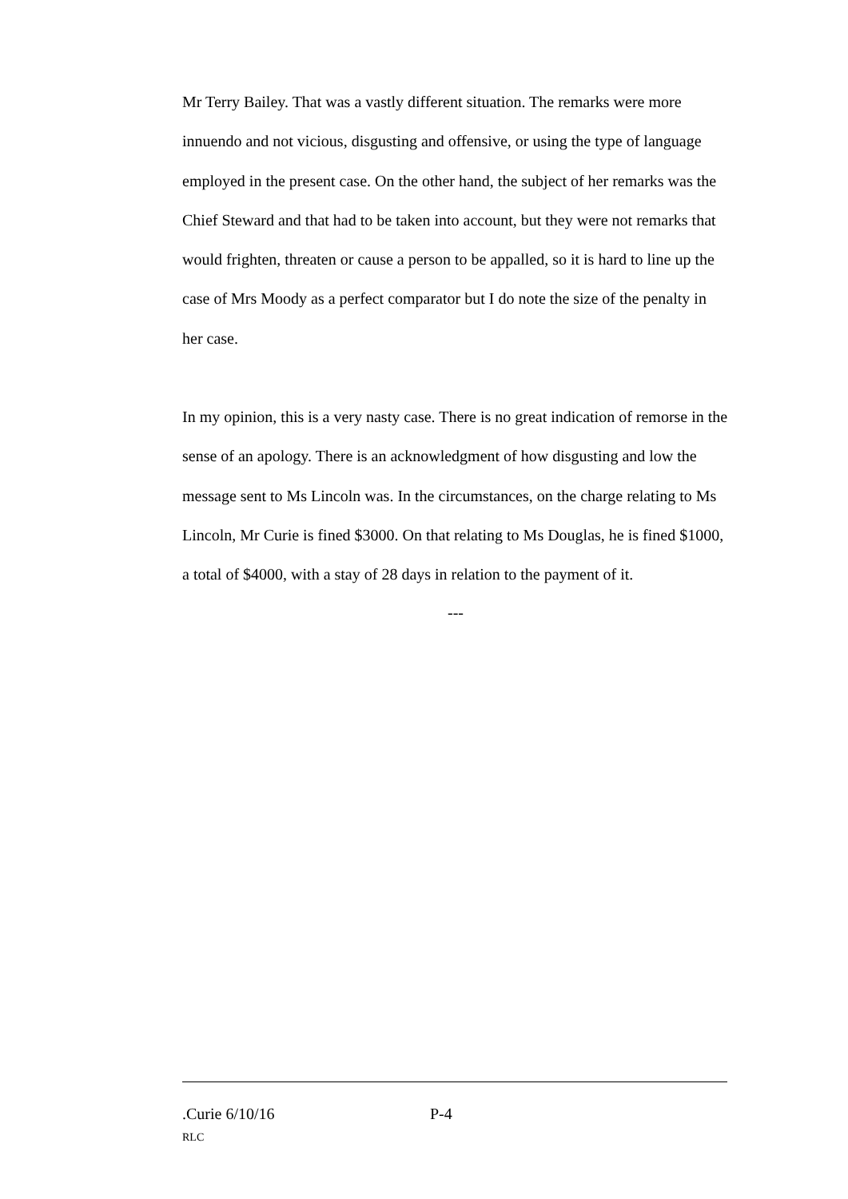Mr Terry Bailey. That was a vastly different situation. The remarks were more innuendo and not vicious, disgusting and offensive, or using the type of language employed in the present case. On the other hand, the subject of her remarks was the Chief Steward and that had to be taken into account, but they were not remarks that would frighten, threaten or cause a person to be appalled, so it is hard to line up the case of Mrs Moody as a perfect comparator but I do note the size of the penalty in her case.
In my opinion, this is a very nasty case. There is no great indication of remorse in the sense of an apology. There is an acknowledgment of how disgusting and low the message sent to Ms Lincoln was. In the circumstances, on the charge relating to Ms Lincoln, Mr Curie is fined $3000. On that relating to Ms Douglas, he is fined $1000, a total of $4000, with a stay of 28 days in relation to the payment of it.
---
.Curie 6/10/16 P-4
RLC